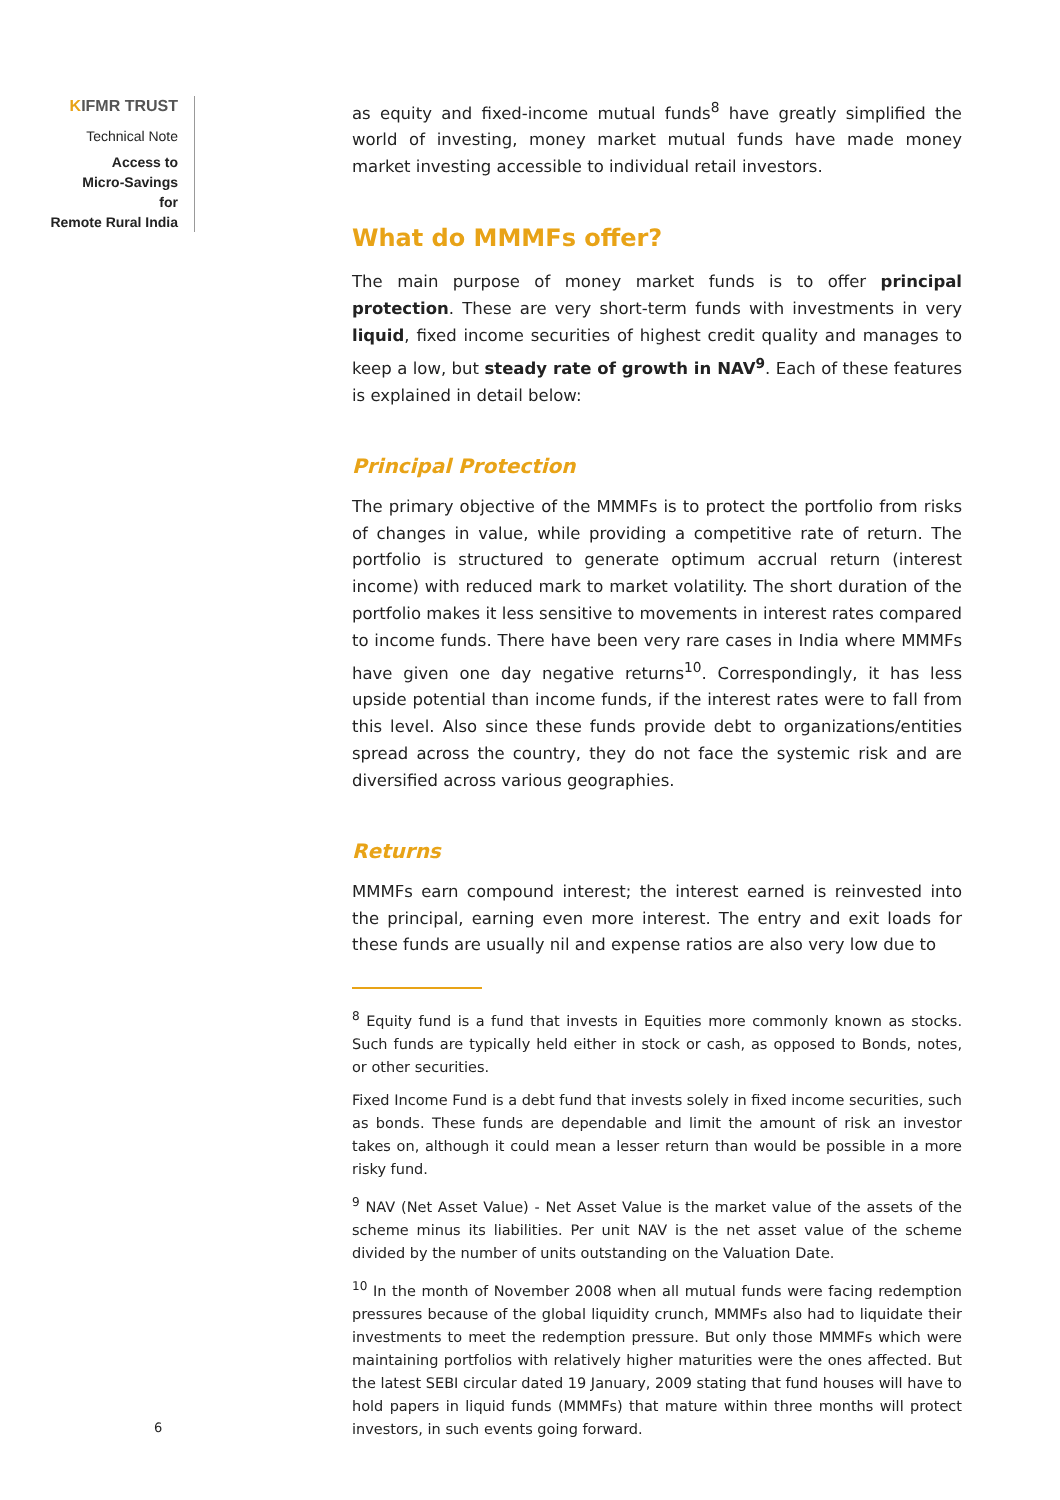KIFMR TRUST
Technical Note
Access to
Micro-Savings
for
Remote Rural India
as equity and fixed-income mutual funds<sup>8</sup> have greatly simplified the world of investing, money market mutual funds have made money market investing accessible to individual retail investors.
What do MMMFs offer?
The main purpose of money market funds is to offer principal protection. These are very short-term funds with investments in very liquid, fixed income securities of highest credit quality and manages to keep a low, but steady rate of growth in NAV<sup>9</sup>. Each of these features is explained in detail below:
Principal Protection
The primary objective of the MMMFs is to protect the portfolio from risks of changes in value, while providing a competitive rate of return. The portfolio is structured to generate optimum accrual return (interest income) with reduced mark to market volatility. The short duration of the portfolio makes it less sensitive to movements in interest rates compared to income funds. There have been very rare cases in India where MMMFs have given one day negative returns<sup>10</sup>. Correspondingly, it has less upside potential than income funds, if the interest rates were to fall from this level. Also since these funds provide debt to organizations/entities spread across the country, they do not face the systemic risk and are diversified across various geographies.
Returns
MMMFs earn compound interest; the interest earned is reinvested into the principal, earning even more interest. The entry and exit loads for these funds are usually nil and expense ratios are also very low due to
<sup>8</sup> Equity fund is a fund that invests in Equities more commonly known as stocks. Such funds are typically held either in stock or cash, as opposed to Bonds, notes, or other securities.
Fixed Income Fund is a debt fund that invests solely in fixed income securities, such as bonds. These funds are dependable and limit the amount of risk an investor takes on, although it could mean a lesser return than would be possible in a more risky fund.
<sup>9</sup> NAV (Net Asset Value) - Net Asset Value is the market value of the assets of the scheme minus its liabilities. Per unit NAV is the net asset value of the scheme divided by the number of units outstanding on the Valuation Date.
<sup>10</sup> In the month of November 2008 when all mutual funds were facing redemption pressures because of the global liquidity crunch, MMMFs also had to liquidate their investments to meet the redemption pressure. But only those MMMFs which were maintaining portfolios with relatively higher maturities were the ones affected. But the latest SEBI circular dated 19 January, 2009 stating that fund houses will have to hold papers in liquid funds (MMMFs) that mature within three months will protect investors, in such events going forward.
6